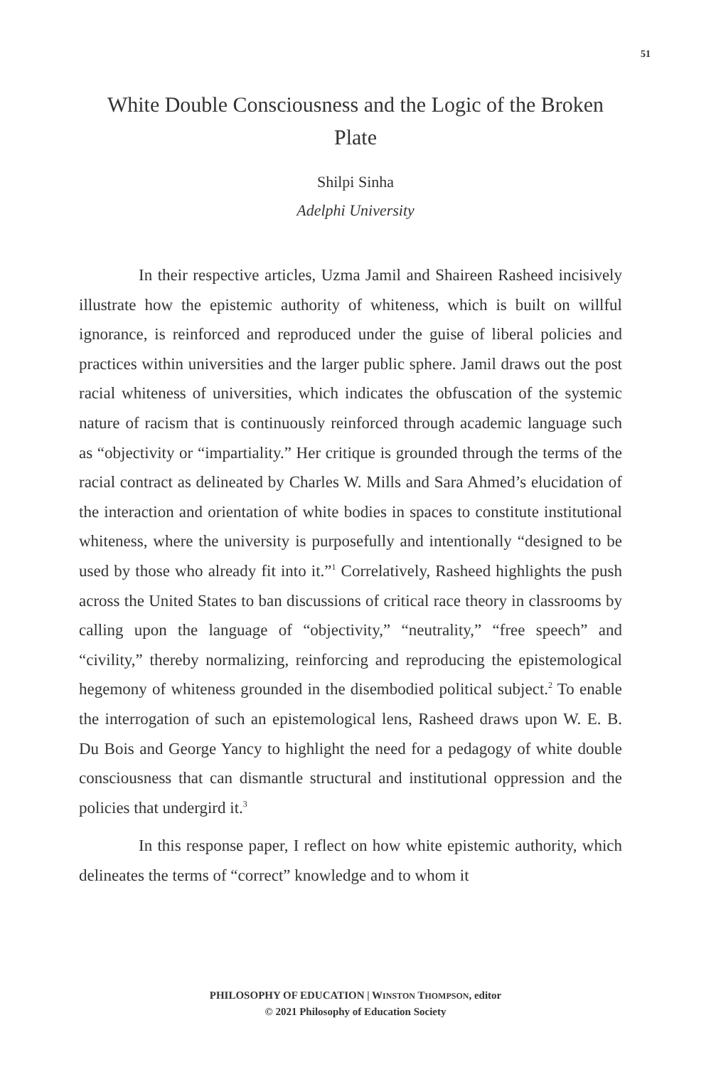51
White Double Consciousness and the Logic of the Broken Plate
Shilpi Sinha
Adelphi University
In their respective articles, Uzma Jamil and Shaireen Rasheed incisively illustrate how the epistemic authority of whiteness, which is built on willful ignorance, is reinforced and reproduced under the guise of liberal policies and practices within universities and the larger public sphere. Jamil draws out the post racial whiteness of universities, which indicates the obfuscation of the systemic nature of racism that is continuously reinforced through academic language such as “objectivity or “impartiality.” Her critique is grounded through the terms of the racial contract as delineated by Charles W. Mills and Sara Ahmed’s elucidation of the interaction and orientation of white bodies in spaces to constitute institutional whiteness, where the university is purposefully and intentionally “designed to be used by those who already fit into it.”<sup>1</sup> Correlatively, Rasheed highlights the push across the United States to ban discussions of critical race theory in classrooms by calling upon the language of “objectivity,” “neutrality,” “free speech” and “civility,” thereby normalizing, reinforcing and reproducing the epistemological hegemony of whiteness grounded in the disembodied political subject.<sup>2</sup> To enable the interrogation of such an epistemological lens, Rasheed draws upon W. E. B. Du Bois and George Yancy to highlight the need for a pedagogy of white double consciousness that can dismantle structural and institutional oppression and the policies that undergird it.<sup>3</sup>
In this response paper, I reflect on how white epistemic authority, which delineates the terms of “correct” knowledge and to whom it
PHILOSOPHY OF EDUCATION | WINSTON THOMPSON, editor
© 2021 Philosophy of Education Society